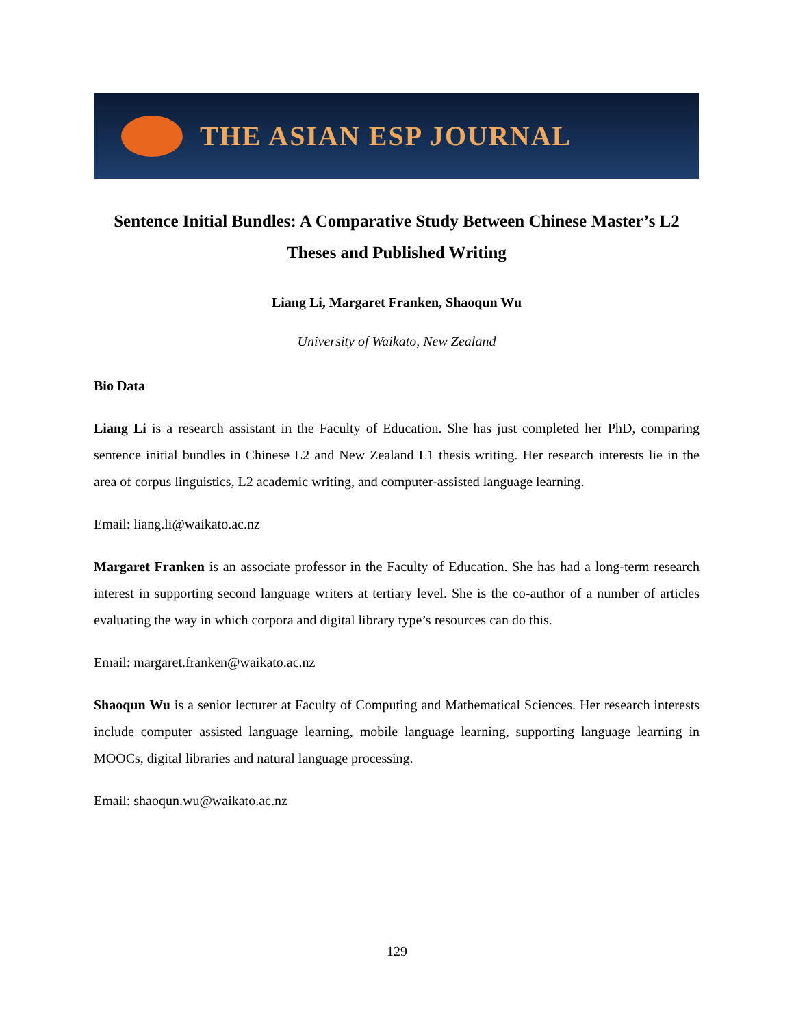THE ASIAN ESP JOURNAL
Sentence Initial Bundles: A Comparative Study Between Chinese Master’s L2 Theses and Published Writing
Liang Li, Margaret Franken, Shaoqun Wu
University of Waikato, New Zealand
Bio Data
Liang Li is a research assistant in the Faculty of Education. She has just completed her PhD, comparing sentence initial bundles in Chinese L2 and New Zealand L1 thesis writing. Her research interests lie in the area of corpus linguistics, L2 academic writing, and computer-assisted language learning.
Email: liang.li@waikato.ac.nz
Margaret Franken is an associate professor in the Faculty of Education. She has had a long-term research interest in supporting second language writers at tertiary level. She is the co-author of a number of articles evaluating the way in which corpora and digital library type’s resources can do this.
Email: margaret.franken@waikato.ac.nz
Shaoqun Wu is a senior lecturer at Faculty of Computing and Mathematical Sciences. Her research interests include computer assisted language learning, mobile language learning, supporting language learning in MOOCs, digital libraries and natural language processing.
Email: shaoqun.wu@waikato.ac.nz
129